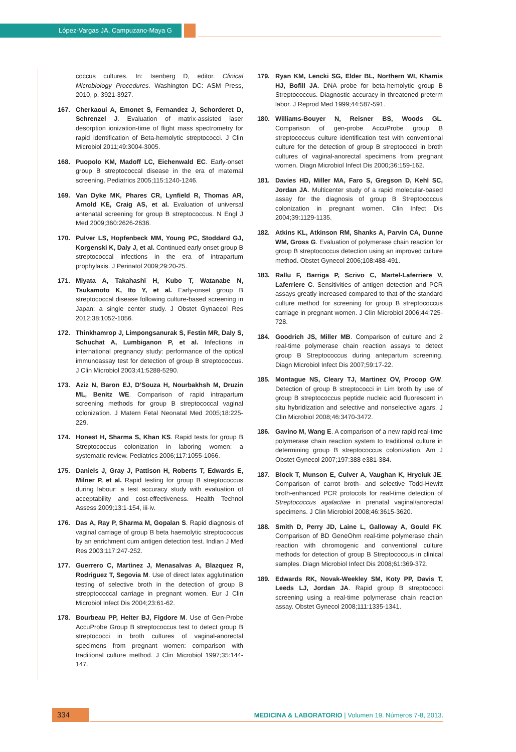López-Vargas JA, Campuzano-Maya G
coccus cultures. In: Isenberg D, editor. Clinical Microbiology Procedures. Washington DC: ASM Press, 2010, p. 3921-3927.
167. Cherkaoui A, Emonet S, Fernandez J, Schorderet D, Schrenzel J. Evaluation of matrix-assisted laser desorption ionization-time of flight mass spectrometry for rapid identification of Beta-hemolytic streptococci. J Clin Microbiol 2011;49:3004-3005.
168. Puopolo KM, Madoff LC, Eichenwald EC. Early-onset group B streptococcal disease in the era of maternal screening. Pediatrics 2005;115:1240-1246.
169. Van Dyke MK, Phares CR, Lynfield R, Thomas AR, Arnold KE, Craig AS, et al. Evaluation of universal antenatal screening for group B streptococcus. N Engl J Med 2009;360:2626-2636.
170. Pulver LS, Hopfenbeck MM, Young PC, Stoddard GJ, Korgenski K, Daly J, et al. Continued early onset group B streptococcal infections in the era of intrapartum prophylaxis. J Perinatol 2009;29:20-25.
171. Miyata A, Takahashi H, Kubo T, Watanabe N, Tsukamoto K, Ito Y, et al. Early-onset group B streptococcal disease following culture-based screening in Japan: a single center study. J Obstet Gynaecol Res 2012;38:1052-1056.
172. Thinkhamrop J, Limpongsanurak S, Festin MR, Daly S, Schuchat A, Lumbiganon P, et al. Infections in international pregnancy study: performance of the optical immunoassay test for detection of group B streptococcus. J Clin Microbiol 2003;41:5288-5290.
173. Aziz N, Baron EJ, D’Souza H, Nourbakhsh M, Druzin ML, Benitz WE. Comparison of rapid intrapartum screening methods for group B streptococcal vaginal colonization. J Matern Fetal Neonatal Med 2005;18:225-229.
174. Honest H, Sharma S, Khan KS. Rapid tests for group B Streptococcus colonization in laboring women: a systematic review. Pediatrics 2006;117:1055-1066.
175. Daniels J, Gray J, Pattison H, Roberts T, Edwards E, Milner P, et al. Rapid testing for group B streptococcus during labour: a test accuracy study with evaluation of acceptability and cost-effectiveness. Health Technol Assess 2009;13:1-154, iii-iv.
176. Das A, Ray P, Sharma M, Gopalan S. Rapid diagnosis of vaginal carriage of group B beta haemolytic streptococcus by an enrichment cum antigen detection test. Indian J Med Res 2003;117:247-252.
177. Guerrero C, Martinez J, Menasalvas A, Blazquez R, Rodriguez T, Segovia M. Use of direct latex agglutination testing of selective broth in the detection of group B strepptococcal carriage in pregnant women. Eur J Clin Microbiol Infect Dis 2004;23:61-62.
178. Bourbeau PP, Heiter BJ, Figdore M. Use of Gen-Probe AccuProbe Group B streptococcus test to detect group B streptococci in broth cultures of vaginal-anorectal specimens from pregnant women: comparison with traditional culture method. J Clin Microbiol 1997;35:144-147.
179. Ryan KM, Lencki SG, Elder BL, Northern WI, Khamis HJ, Bofill JA. DNA probe for beta-hemolytic group B Streptococcus. Diagnostic accuracy in threatened preterm labor. J Reprod Med 1999;44:587-591.
180. Williams-Bouyer N, Reisner BS, Woods GL. Comparison of gen-probe AccuProbe group B streptococcus culture identification test with conventional culture for the detection of group B streptococci in broth cultures of vaginal-anorectal specimens from pregnant women. Diagn Microbiol Infect Dis 2000;36:159-162.
181. Davies HD, Miller MA, Faro S, Gregson D, Kehl SC, Jordan JA. Multicenter study of a rapid molecular-based assay for the diagnosis of group B Streptococcus colonization in pregnant women. Clin Infect Dis 2004;39:1129-1135.
182. Atkins KL, Atkinson RM, Shanks A, Parvin CA, Dunne WM, Gross G. Evaluation of polymerase chain reaction for group B streptococcus detection using an improved culture method. Obstet Gynecol 2006;108:488-491.
183. Rallu F, Barriga P, Scrivo C, Martel-Laferriere V, Laferriere C. Sensitivities of antigen detection and PCR assays greatly increased compared to that of the standard culture method for screening for group B streptococcus carriage in pregnant women. J Clin Microbiol 2006;44:725-728.
184. Goodrich JS, Miller MB. Comparison of culture and 2 real-time polymerase chain reaction assays to detect group B Streptococcus during antepartum screening. Diagn Microbiol Infect Dis 2007;59:17-22.
185. Montague NS, Cleary TJ, Martinez OV, Procop GW. Detection of group B streptococci in Lim broth by use of group B streptococcus peptide nucleic acid fluorescent in situ hybridization and selective and nonselective agars. J Clin Microbiol 2008;46:3470-3472.
186. Gavino M, Wang E. A comparison of a new rapid real-time polymerase chain reaction system to traditional culture in determining group B streptococcus colonization. Am J Obstet Gynecol 2007;197:388 e381-384.
187. Block T, Munson E, Culver A, Vaughan K, Hryciuk JE. Comparison of carrot broth- and selective Todd-Hewitt broth-enhanced PCR protocols for real-time detection of Streptococcus agalactiae in prenatal vaginal/anorectal specimens. J Clin Microbiol 2008;46:3615-3620.
188. Smith D, Perry JD, Laine L, Galloway A, Gould FK. Comparison of BD GeneOhm real-time polymerase chain reaction with chromogenic and conventional culture methods for detection of group B Streptococcus in clinical samples. Diagn Microbiol Infect Dis 2008;61:369-372.
189. Edwards RK, Novak-Weekley SM, Koty PP, Davis T, Leeds LJ, Jordan JA. Rapid group B streptococci screening using a real-time polymerase chain reaction assay. Obstet Gynecol 2008;111:1335-1341.
334
MEDICINA & LABORATORIO | Volumen 19, Números 7-8, 2013.